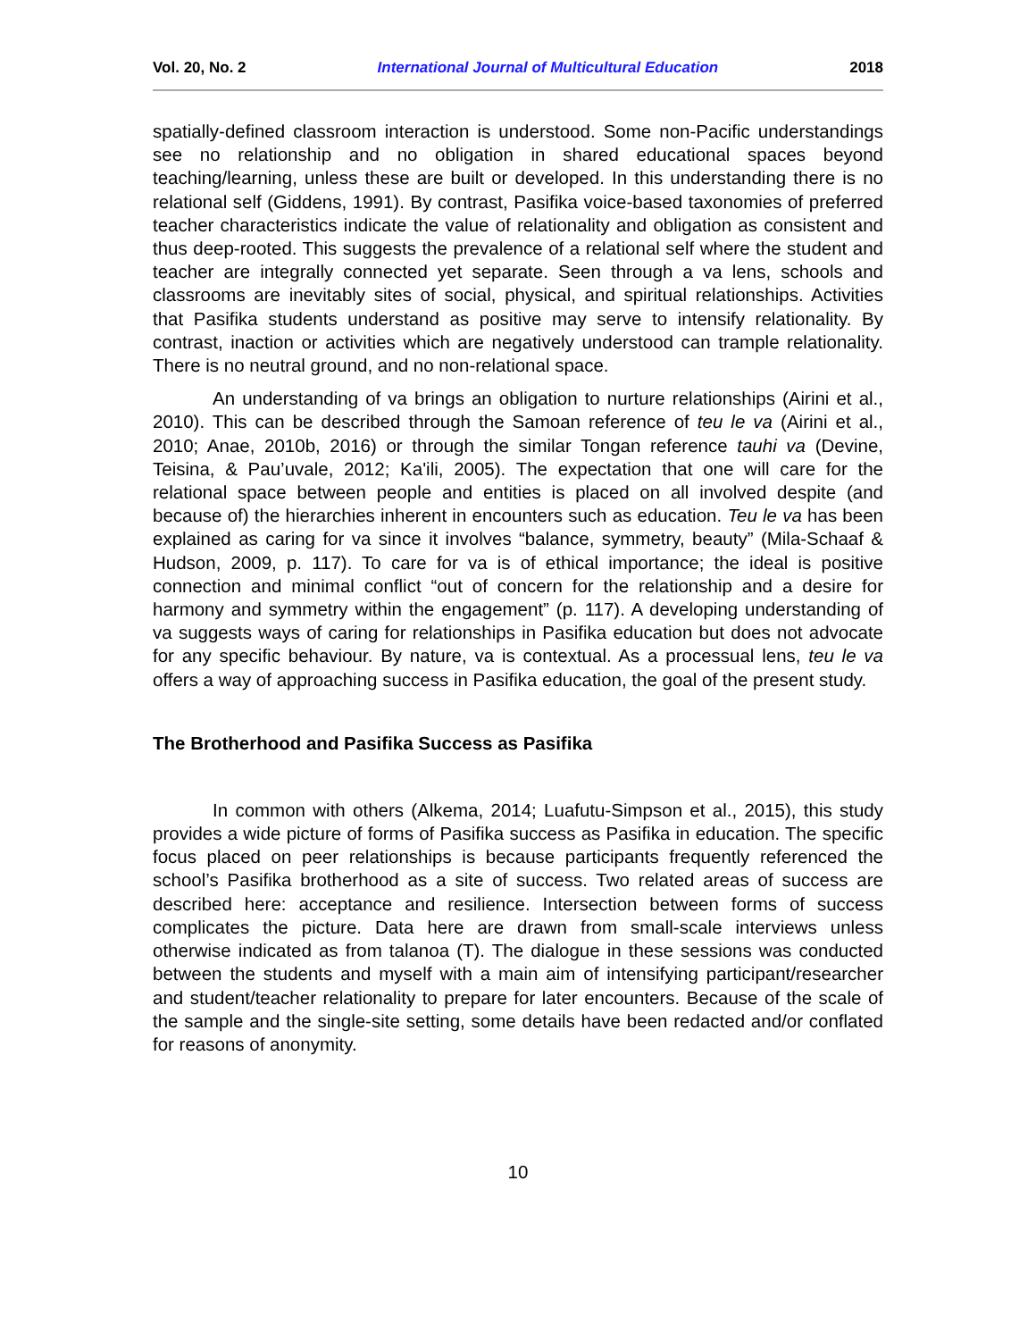Vol. 20, No. 2 International Journal of Multicultural Education 2018
spatially-defined classroom interaction is understood. Some non-Pacific understandings see no relationship and no obligation in shared educational spaces beyond teaching/learning, unless these are built or developed. In this understanding there is no relational self (Giddens, 1991). By contrast, Pasifika voice-based taxonomies of preferred teacher characteristics indicate the value of relationality and obligation as consistent and thus deep-rooted. This suggests the prevalence of a relational self where the student and teacher are integrally connected yet separate. Seen through a va lens, schools and classrooms are inevitably sites of social, physical, and spiritual relationships. Activities that Pasifika students understand as positive may serve to intensify relationality. By contrast, inaction or activities which are negatively understood can trample relationality. There is no neutral ground, and no non-relational space.
An understanding of va brings an obligation to nurture relationships (Airini et al., 2010). This can be described through the Samoan reference of teu le va (Airini et al., 2010; Anae, 2010b, 2016) or through the similar Tongan reference tauhi va (Devine, Teisina, & Pau’uvale, 2012; Ka'ili, 2005). The expectation that one will care for the relational space between people and entities is placed on all involved despite (and because of) the hierarchies inherent in encounters such as education. Teu le va has been explained as caring for va since it involves “balance, symmetry, beauty” (Mila-Schaaf & Hudson, 2009, p. 117). To care for va is of ethical importance; the ideal is positive connection and minimal conflict “out of concern for the relationship and a desire for harmony and symmetry within the engagement” (p. 117). A developing understanding of va suggests ways of caring for relationships in Pasifika education but does not advocate for any specific behaviour. By nature, va is contextual. As a processual lens, teu le va offers a way of approaching success in Pasifika education, the goal of the present study.
The Brotherhood and Pasifika Success as Pasifika
In common with others (Alkema, 2014; Luafutu-Simpson et al., 2015), this study provides a wide picture of forms of Pasifika success as Pasifika in education. The specific focus placed on peer relationships is because participants frequently referenced the school’s Pasifika brotherhood as a site of success. Two related areas of success are described here: acceptance and resilience. Intersection between forms of success complicates the picture. Data here are drawn from small-scale interviews unless otherwise indicated as from talanoa (T). The dialogue in these sessions was conducted between the students and myself with a main aim of intensifying participant/researcher and student/teacher relationality to prepare for later encounters. Because of the scale of the sample and the single-site setting, some details have been redacted and/or conflated for reasons of anonymity.
10